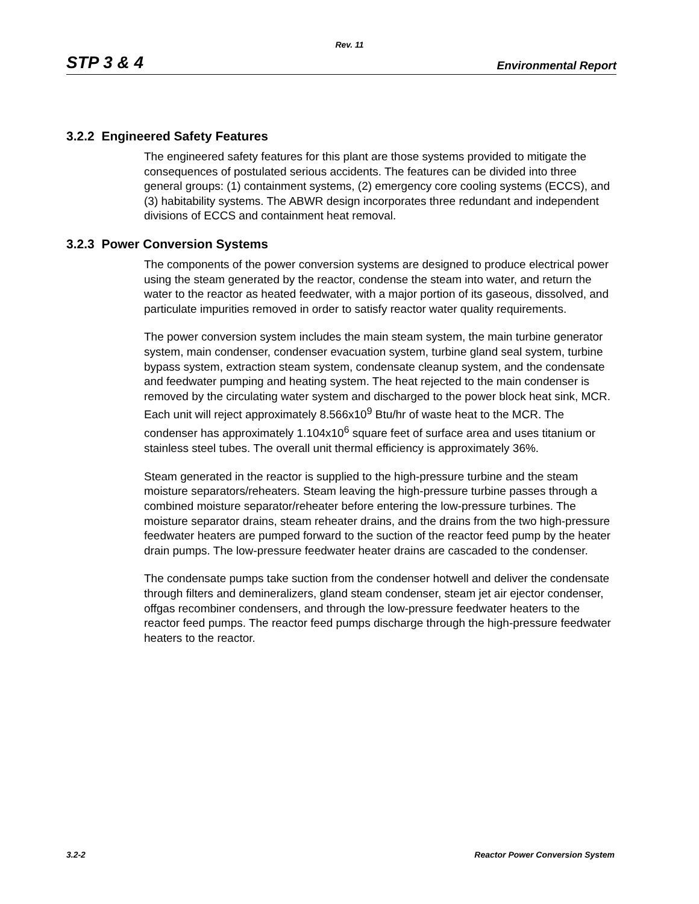Rev. 11
STP 3 & 4 Environmental Report
3.2.2 Engineered Safety Features
The engineered safety features for this plant are those systems provided to mitigate the consequences of postulated serious accidents. The features can be divided into three general groups: (1) containment systems, (2) emergency core cooling systems (ECCS), and (3) habitability systems. The ABWR design incorporates three redundant and independent divisions of ECCS and containment heat removal.
3.2.3 Power Conversion Systems
The components of the power conversion systems are designed to produce electrical power using the steam generated by the reactor, condense the steam into water, and return the water to the reactor as heated feedwater, with a major portion of its gaseous, dissolved, and particulate impurities removed in order to satisfy reactor water quality requirements.
The power conversion system includes the main steam system, the main turbine generator system, main condenser, condenser evacuation system, turbine gland seal system, turbine bypass system, extraction steam system, condensate cleanup system, and the condensate and feedwater pumping and heating system. The heat rejected to the main condenser is removed by the circulating water system and discharged to the power block heat sink, MCR. Each unit will reject approximately 8.566x10<sup>9</sup> Btu/hr of waste heat to the MCR. The condenser has approximately 1.104x10<sup>6</sup> square feet of surface area and uses titanium or stainless steel tubes. The overall unit thermal efficiency is approximately 36%.
Steam generated in the reactor is supplied to the high-pressure turbine and the steam moisture separators/reheaters. Steam leaving the high-pressure turbine passes through a combined moisture separator/reheater before entering the low-pressure turbines. The moisture separator drains, steam reheater drains, and the drains from the two high-pressure feedwater heaters are pumped forward to the suction of the reactor feed pump by the heater drain pumps. The low-pressure feedwater heater drains are cascaded to the condenser.
The condensate pumps take suction from the condenser hotwell and deliver the condensate through filters and demineralizers, gland steam condenser, steam jet air ejector condenser, offgas recombiner condensers, and through the low-pressure feedwater heaters to the reactor feed pumps. The reactor feed pumps discharge through the high-pressure feedwater heaters to the reactor.
3.2-2 Reactor Power Conversion System